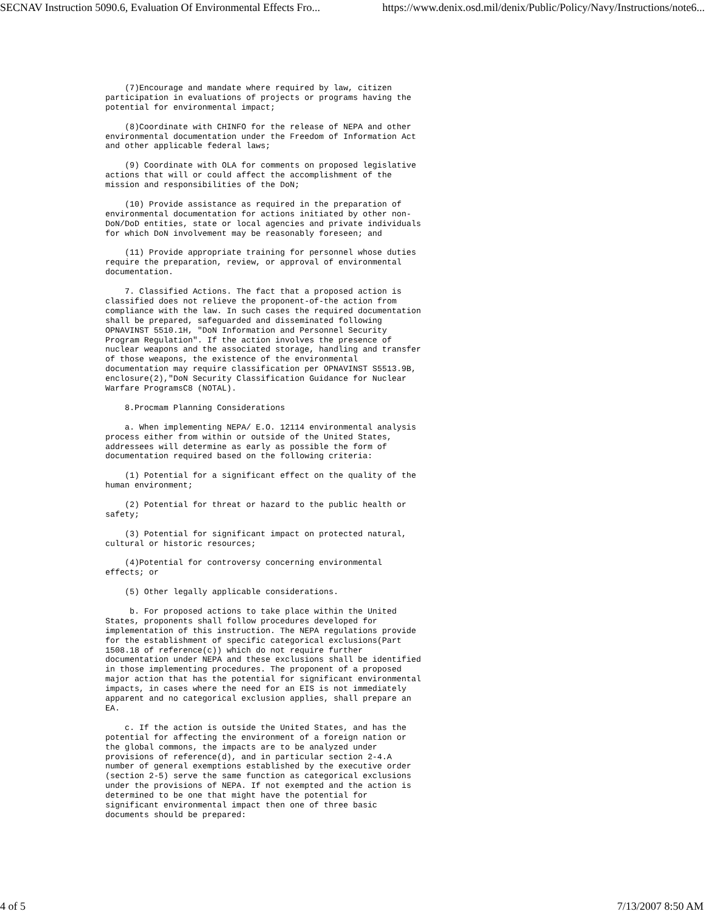SECNAV Instruction 5090.6, Evaluation Of Environmental Effects Fro... https://www.denix.osd.mil/denix/Public/Policy/Navy/Instructions/note6...
    (7)Encourage and mandate where required by law, citizen
participation in evaluations of projects or programs having the
potential for environmental impact;

    (8)Coordinate with CHINFO for the release of NEPA and other
environmental documentation under the Freedom of Information Act
and other applicable federal laws;

    (9) Coordinate with OLA for comments on proposed legislative
actions that will or could affect the accomplishment of the
mission and responsibilities of the DoN;

    (10) Provide assistance as required in the preparation of
environmental documentation for actions initiated by other non-
DoN/DoD entities, state or local agencies and private individuals
for which DoN involvement may be reasonably foreseen; and

    (11) Provide appropriate training for personnel whose duties
require the preparation, review, or approval of environmental
documentation.

    7. Classified Actions. The fact that a proposed action is
classified does not relieve the proponent-of-the action from
compliance with the law. In such cases the required documentation
shall be prepared, safeguarded and disseminated following
OPNAVINST 5510.1H, "DoN Information and Personnel Security
Program Regulation". If the action involves the presence of
nuclear weapons and the associated storage, handling and transfer
of those weapons, the existence of the environmental
documentation may require classification per OPNAVINST S5513.9B,
enclosure(2),"DoN Security Classification Guidance for Nuclear
Warfare ProgramsC8 (NOTAL).

    8.Procmam Planning Considerations

    a. When implementing NEPA/ E.O. 12114 environmental analysis
process either from within or outside of the United States,
addressees will determine as early as possible the form of
documentation required based on the following criteria:

    (1) Potential for a significant effect on the quality of the
human environment;

    (2) Potential for threat or hazard to the public health or
safety;

    (3) Potential for significant impact on protected natural,
cultural or historic resources;

    (4)Potential for controversy concerning environmental
effects; or

    (5) Other legally applicable considerations.

     b. For proposed actions to take place within the United
States, proponents shall follow procedures developed for
implementation of this instruction. The NEPA regulations provide
for the establishment of specific categorical exclusions(Part
1508.18 of reference(c)) which do not require further
documentation under NEPA and these exclusions shall be identified
in those implementing procedures. The proponent of a proposed
major action that has the potential for significant environmental
impacts, in cases where the need for an EIS is not immediately
apparent and no categorical exclusion applies, shall prepare an
EA.

    c. If the action is outside the United States, and has the
potential for affecting the environment of a foreign nation or
the global commons, the impacts are to be analyzed under
provisions of reference(d), and in particular section 2-4.A
number of general exemptions established by the executive order
(section 2-5) serve the same function as categorical exclusions
under the provisions of NEPA. If not exempted and the action is
determined to be one that might have the potential for
significant environmental impact then one of three basic
documents should be prepared:
4 of 5 7/13/2007 8:50 AM